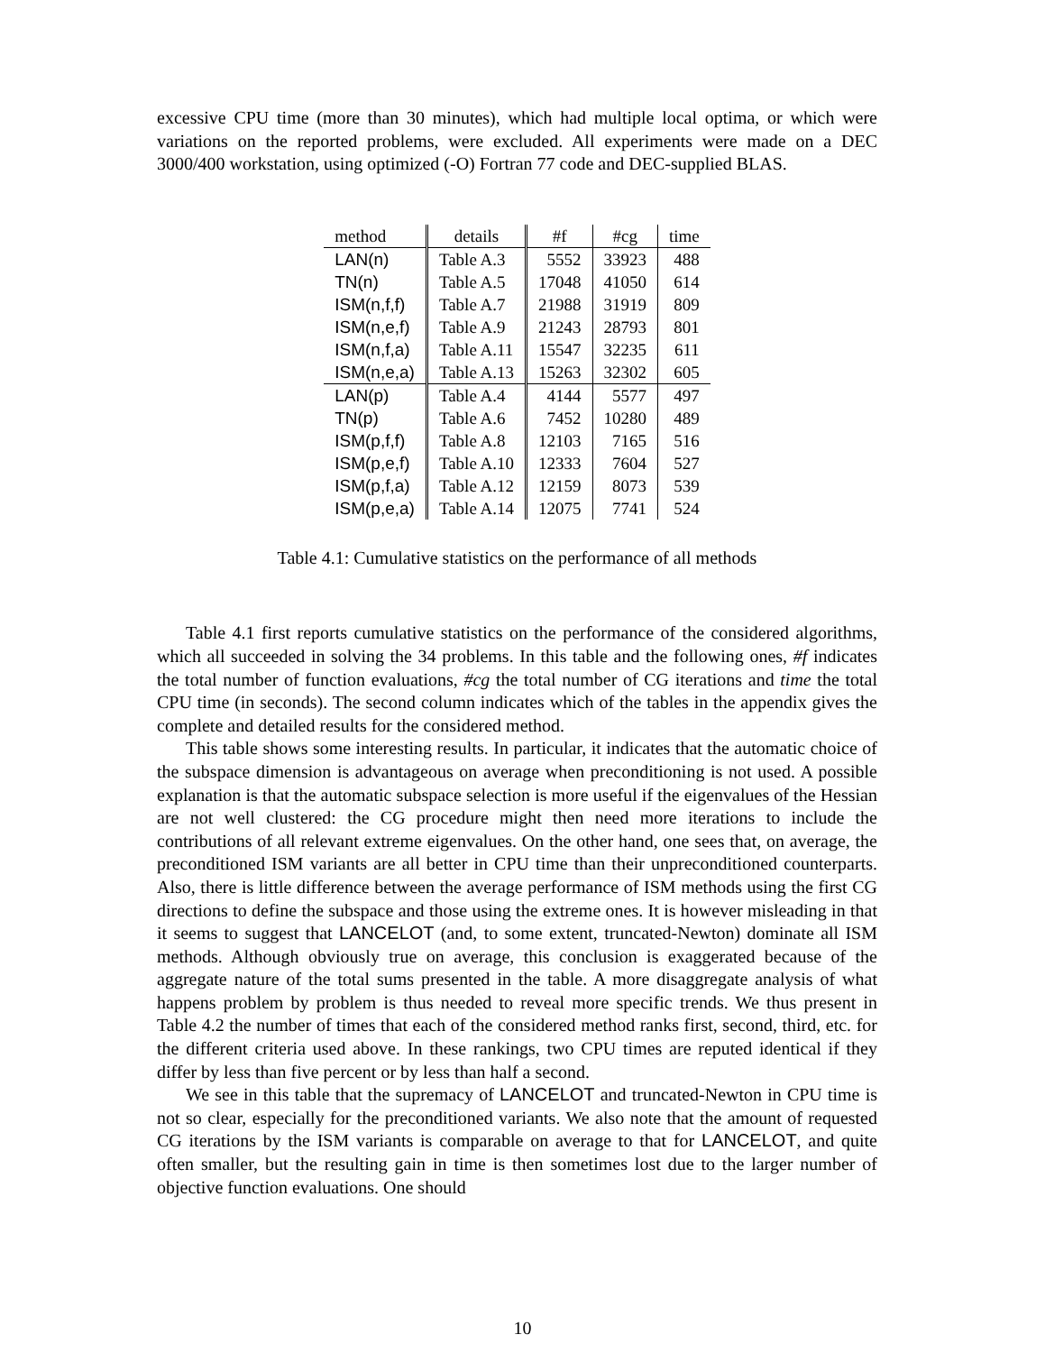excessive CPU time (more than 30 minutes), which had multiple local optima, or which were variations on the reported problems, were excluded. All experiments were made on a DEC 3000/400 workstation, using optimized (-O) Fortran 77 code and DEC-supplied BLAS.
| method | details | #f | #cg | time |
| --- | --- | --- | --- | --- |
| LAN(n) | Table A.3 | 5552 | 33923 | 488 |
| TN(n) | Table A.5 | 17048 | 41050 | 614 |
| ISM(n,f,f) | Table A.7 | 21988 | 31919 | 809 |
| ISM(n,e,f) | Table A.9 | 21243 | 28793 | 801 |
| ISM(n,f,a) | Table A.11 | 15547 | 32235 | 611 |
| ISM(n,e,a) | Table A.13 | 15263 | 32302 | 605 |
| LAN(p) | Table A.4 | 4144 | 5577 | 497 |
| TN(p) | Table A.6 | 7452 | 10280 | 489 |
| ISM(p,f,f) | Table A.8 | 12103 | 7165 | 516 |
| ISM(p,e,f) | Table A.10 | 12333 | 7604 | 527 |
| ISM(p,f,a) | Table A.12 | 12159 | 8073 | 539 |
| ISM(p,e,a) | Table A.14 | 12075 | 7741 | 524 |
Table 4.1: Cumulative statistics on the performance of all methods
Table 4.1 first reports cumulative statistics on the performance of the considered algorithms, which all succeeded in solving the 34 problems. In this table and the following ones, #f indicates the total number of function evaluations, #cg the total number of CG iterations and time the total CPU time (in seconds). The second column indicates which of the tables in the appendix gives the complete and detailed results for the considered method.
This table shows some interesting results. In particular, it indicates that the automatic choice of the subspace dimension is advantageous on average when preconditioning is not used. A possible explanation is that the automatic subspace selection is more useful if the eigenvalues of the Hessian are not well clustered: the CG procedure might then need more iterations to include the contributions of all relevant extreme eigenvalues. On the other hand, one sees that, on average, the preconditioned ISM variants are all better in CPU time than their unpreconditioned counterparts. Also, there is little difference between the average performance of ISM methods using the first CG directions to define the subspace and those using the extreme ones. It is however misleading in that it seems to suggest that LANCELOT (and, to some extent, truncated-Newton) dominate all ISM methods. Although obviously true on average, this conclusion is exaggerated because of the aggregate nature of the total sums presented in the table. A more disaggregate analysis of what happens problem by problem is thus needed to reveal more specific trends. We thus present in Table 4.2 the number of times that each of the considered method ranks first, second, third, etc. for the different criteria used above. In these rankings, two CPU times are reputed identical if they differ by less than five percent or by less than half a second.
We see in this table that the supremacy of LANCELOT and truncated-Newton in CPU time is not so clear, especially for the preconditioned variants. We also note that the amount of requested CG iterations by the ISM variants is comparable on average to that for LANCELOT, and quite often smaller, but the resulting gain in time is then sometimes lost due to the larger number of objective function evaluations. One should
10